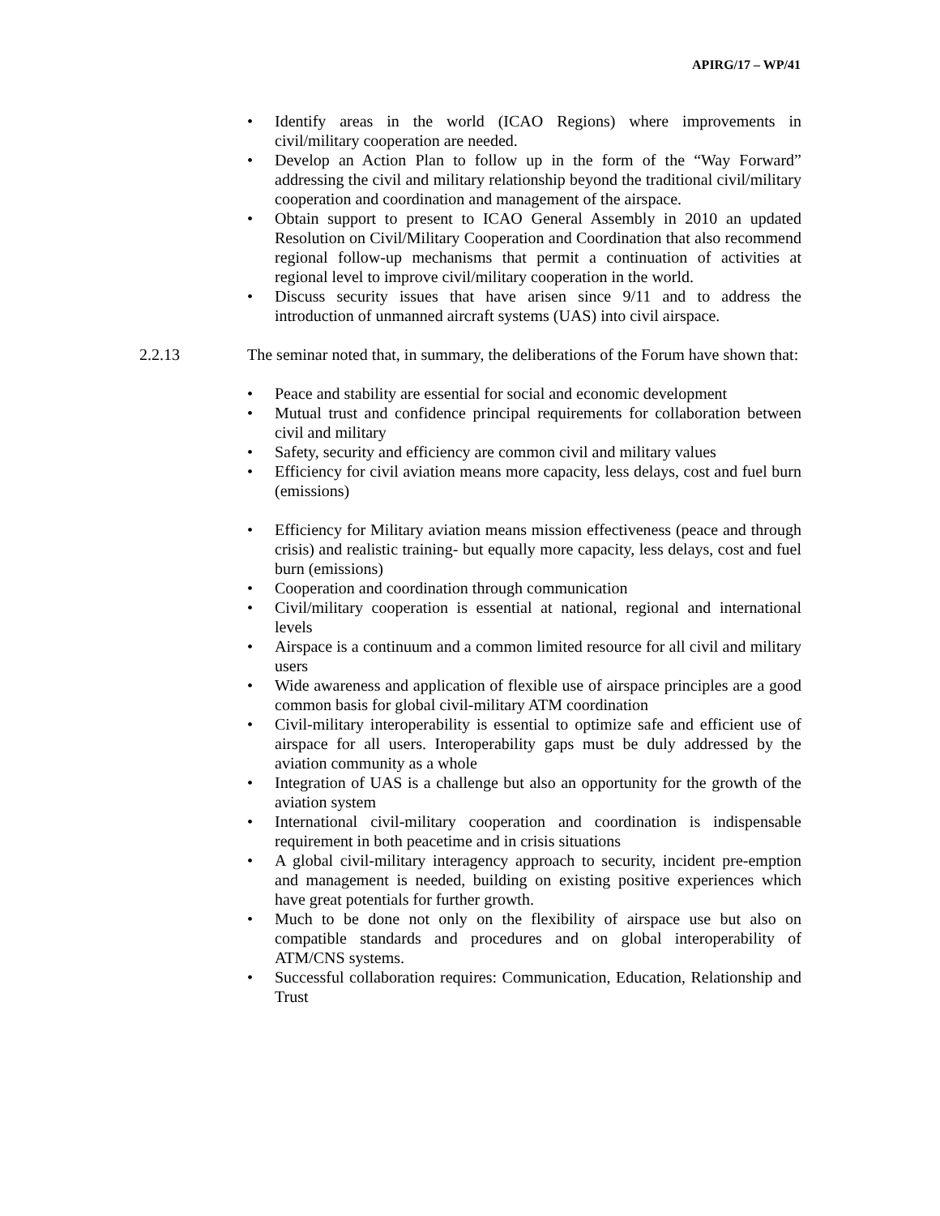APIRG/17 – WP/41
• Identify areas in the world (ICAO Regions) where improvements in civil/military cooperation are needed.
• Develop an Action Plan to follow up in the form of the “Way Forward” addressing the civil and military relationship beyond the traditional civil/military cooperation and coordination and management of the airspace.
• Obtain support to present to ICAO General Assembly in 2010 an updated Resolution on Civil/Military Cooperation and Coordination that also recommend regional follow-up mechanisms that permit a continuation of activities at regional level to improve civil/military cooperation in the world.
• Discuss security issues that have arisen since 9/11 and to address the introduction of unmanned aircraft systems (UAS) into civil airspace.
2.2.13 The seminar noted that, in summary, the deliberations of the Forum have shown that:
• Peace and stability are essential for social and economic development
• Mutual trust and confidence principal requirements for collaboration between civil and military
• Safety, security and efficiency are common civil and military values
• Efficiency for civil aviation means more capacity, less delays, cost and fuel burn (emissions)
• Efficiency for Military aviation means mission effectiveness (peace and through crisis) and realistic training- but equally more capacity, less delays, cost and fuel burn (emissions)
• Cooperation and coordination through communication
• Civil/military cooperation is essential at national, regional and international levels
• Airspace is a continuum and a common limited resource for all civil and military users
• Wide awareness and application of flexible use of airspace principles are a good common basis for global civil-military ATM coordination
• Civil-military interoperability is essential to optimize safe and efficient use of airspace for all users. Interoperability gaps must be duly addressed by the aviation community as a whole
• Integration of UAS is a challenge but also an opportunity for the growth of the aviation system
• International civil-military cooperation and coordination is indispensable requirement in both peacetime and in crisis situations
• A global civil-military interagency approach to security, incident pre-emption and management is needed, building on existing positive experiences which have great potentials for further growth.
• Much to be done not only on the flexibility of airspace use but also on compatible standards and procedures and on global interoperability of ATM/CNS systems.
• Successful collaboration requires: Communication, Education, Relationship and Trust